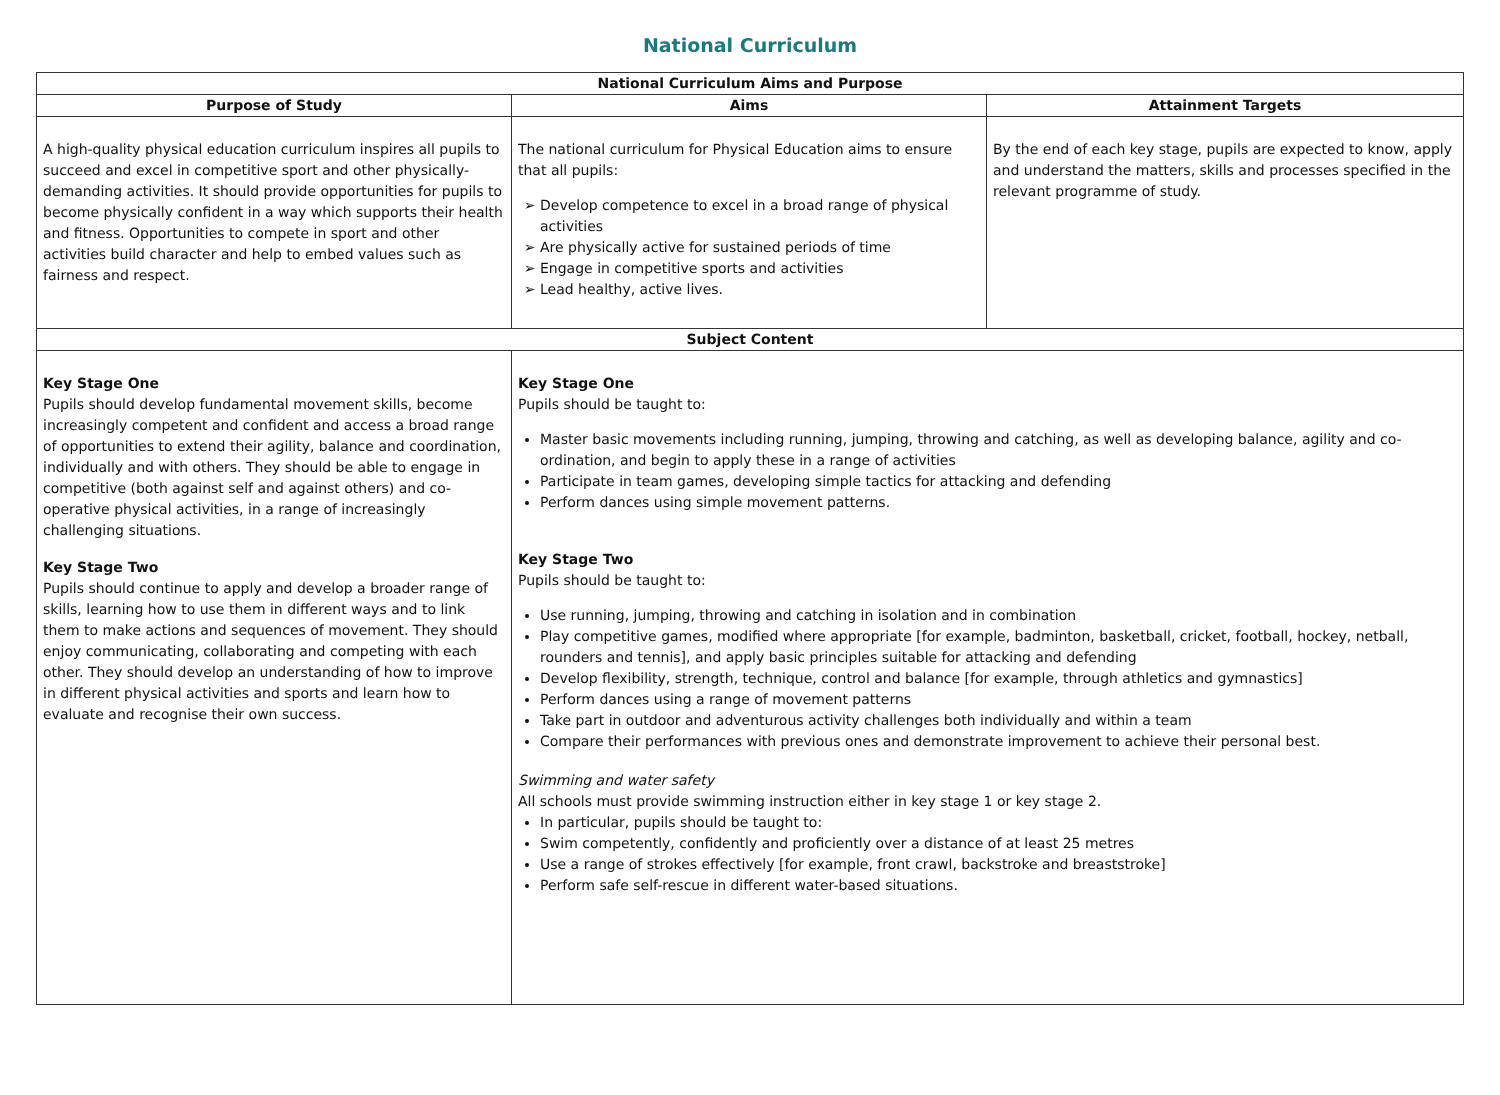National Curriculum
| National Curriculum Aims and Purpose | | |
| --- | --- | --- |
| Purpose of Study | Aims | Attainment Targets |
| A high-quality physical education curriculum inspires all pupils to succeed and excel in competitive sport and other physically-demanding activities. It should provide opportunities for pupils to become physically confident in a way which supports their health and fitness. Opportunities to compete in sport and other activities build character and help to embed values such as fairness and respect. | The national curriculum for Physical Education aims to ensure that all pupils: Develop competence to excel in a broad range of physical activities Are physically active for sustained periods of time Engage in competitive sports and activities Lead healthy, active lives. | By the end of each key stage, pupils are expected to know, apply and understand the matters, skills and processes specified in the relevant programme of study. |
| Subject Content | | |
| Key Stage One Pupils should develop fundamental movement skills, become increasingly competent and confident and access a broad range of opportunities to extend their agility, balance and coordination, individually and with others. They should be able to engage in competitive (both against self and against others) and co-operative physical activities, in a range of increasingly challenging situations. Key Stage Two Pupils should continue to apply and develop a broader range of skills, learning how to use them in different ways and to link them to make actions and sequences of movement. They should enjoy communicating, collaborating and competing with each other. They should develop an understanding of how to improve in different physical activities and sports and learn how to evaluate and recognise their own success. | Key Stage One Pupils should be taught to: Master basic movements including running, jumping, throwing and catching, as well as developing balance, agility and co-ordination, and begin to apply these in a range of activities Participate in team games, developing simple tactics for attacking and defending Perform dances using simple movement patterns. Key Stage Two Pupils should be taught to: Use running, jumping, throwing and catching in isolation and in combination Play competitive games, modified where appropriate [for example, badminton, basketball, cricket, football, hockey, netball, rounders and tennis], and apply basic principles suitable for attacking and defending Develop flexibility, strength, technique, control and balance [for example, through athletics and gymnastics] Perform dances using a range of movement patterns Take part in outdoor and adventurous activity challenges both individually and within a team Compare their performances with previous ones and demonstrate improvement to achieve their personal best. Swimming and water safety All schools must provide swimming instruction either in key stage 1 or key stage 2. In particular, pupils should be taught to: Swim competently, confidently and proficiently over a distance of at least 25 metres Use a range of strokes effectively [for example, front crawl, backstroke and breaststroke] Perform safe self-rescue in different water-based situations. | |